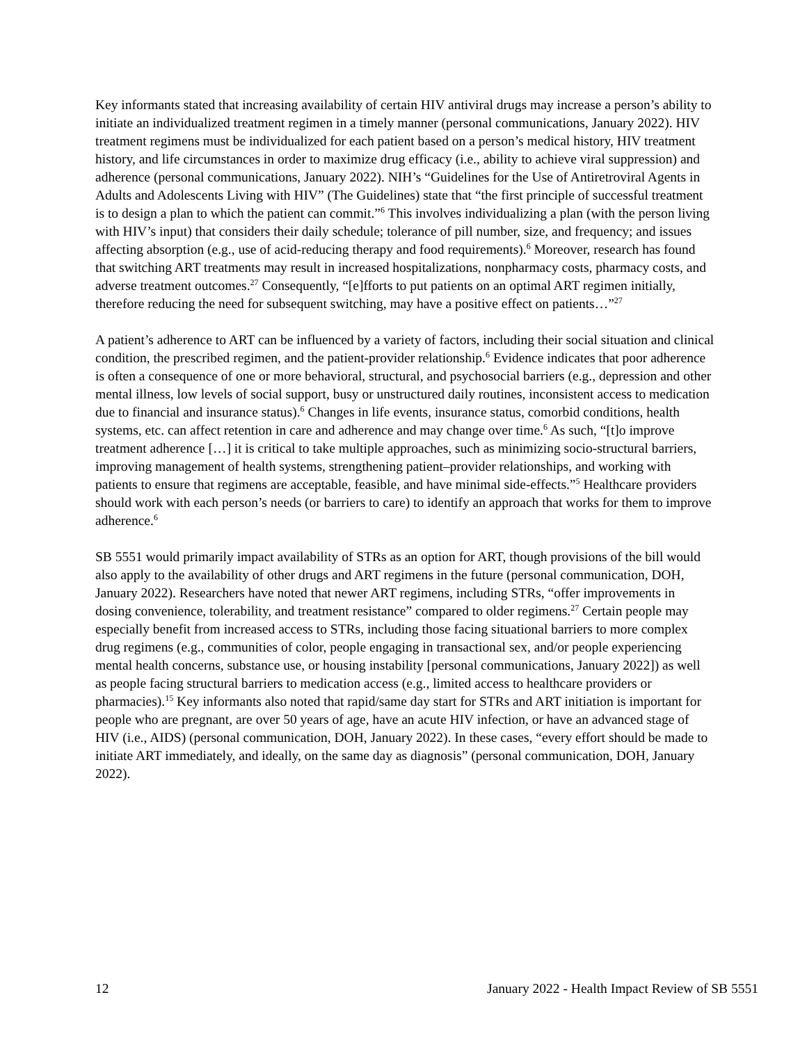Key informants stated that increasing availability of certain HIV antiviral drugs may increase a person’s ability to initiate an individualized treatment regimen in a timely manner (personal communications, January 2022). HIV treatment regimens must be individualized for each patient based on a person’s medical history, HIV treatment history, and life circumstances in order to maximize drug efficacy (i.e., ability to achieve viral suppression) and adherence (personal communications, January 2022). NIH’s “Guidelines for the Use of Antiretroviral Agents in Adults and Adolescents Living with HIV” (The Guidelines) state that “the first principle of successful treatment is to design a plan to which the patient can commit.”<sup>6</sup> This involves individualizing a plan (with the person living with HIV’s input) that considers their daily schedule; tolerance of pill number, size, and frequency; and issues affecting absorption (e.g., use of acid-reducing therapy and food requirements).<sup>6</sup> Moreover, research has found that switching ART treatments may result in increased hospitalizations, nonpharmacy costs, pharmacy costs, and adverse treatment outcomes.<sup>27</sup> Consequently, “[e]fforts to put patients on an optimal ART regimen initially, therefore reducing the need for subsequent switching, may have a positive effect on patients…”<sup>27</sup>
A patient’s adherence to ART can be influenced by a variety of factors, including their social situation and clinical condition, the prescribed regimen, and the patient-provider relationship.<sup>6</sup> Evidence indicates that poor adherence is often a consequence of one or more behavioral, structural, and psychosocial barriers (e.g., depression and other mental illness, low levels of social support, busy or unstructured daily routines, inconsistent access to medication due to financial and insurance status).<sup>6</sup> Changes in life events, insurance status, comorbid conditions, health systems, etc. can affect retention in care and adherence and may change over time.<sup>6</sup> As such, “[t]o improve treatment adherence […] it is critical to take multiple approaches, such as minimizing socio-structural barriers, improving management of health systems, strengthening patient–provider relationships, and working with patients to ensure that regimens are acceptable, feasible, and have minimal side-effects.”<sup>5</sup> Healthcare providers should work with each person’s needs (or barriers to care) to identify an approach that works for them to improve adherence.<sup>6</sup>
SB 5551 would primarily impact availability of STRs as an option for ART, though provisions of the bill would also apply to the availability of other drugs and ART regimens in the future (personal communication, DOH, January 2022). Researchers have noted that newer ART regimens, including STRs, “offer improvements in dosing convenience, tolerability, and treatment resistance” compared to older regimens.<sup>27</sup> Certain people may especially benefit from increased access to STRs, including those facing situational barriers to more complex drug regimens (e.g., communities of color, people engaging in transactional sex, and/or people experiencing mental health concerns, substance use, or housing instability [personal communications, January 2022]) as well as people facing structural barriers to medication access (e.g., limited access to healthcare providers or pharmacies).<sup>15</sup> Key informants also noted that rapid/same day start for STRs and ART initiation is important for people who are pregnant, are over 50 years of age, have an acute HIV infection, or have an advanced stage of HIV (i.e., AIDS) (personal communication, DOH, January 2022). In these cases, “every effort should be made to initiate ART immediately, and ideally, on the same day as diagnosis” (personal communication, DOH, January 2022).
12 January 2022 - Health Impact Review of SB 5551